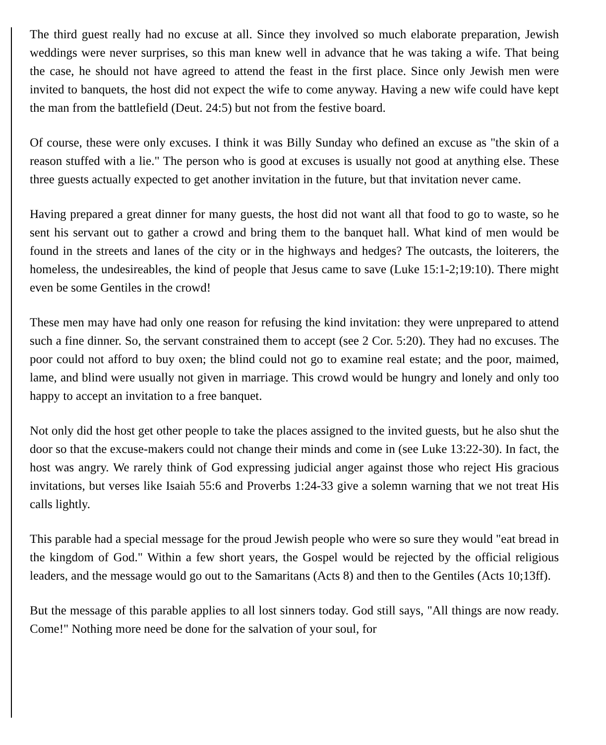The third guest really had no excuse at all. Since they involved so much elaborate preparation, Jewish weddings were never surprises, so this man knew well in advance that he was taking a wife. That being the case, he should not have agreed to attend the feast in the first place. Since only Jewish men were invited to banquets, the host did not expect the wife to come anyway. Having a new wife could have kept the man from the battlefield (Deut. 24:5) but not from the festive board.
Of course, these were only excuses. I think it was Billy Sunday who defined an excuse as "the skin of a reason stuffed with a lie." The person who is good at excuses is usually not good at anything else. These three guests actually expected to get another invitation in the future, but that invitation never came.
Having prepared a great dinner for many guests, the host did not want all that food to go to waste, so he sent his servant out to gather a crowd and bring them to the banquet hall. What kind of men would be found in the streets and lanes of the city or in the highways and hedges? The outcasts, the loiterers, the homeless, the undesireables, the kind of people that Jesus came to save (Luke 15:1-2;19:10). There might even be some Gentiles in the crowd!
These men may have had only one reason for refusing the kind invitation: they were unprepared to attend such a fine dinner. So, the servant constrained them to accept (see 2 Cor. 5:20). They had no excuses. The poor could not afford to buy oxen; the blind could not go to examine real estate; and the poor, maimed, lame, and blind were usually not given in marriage. This crowd would be hungry and lonely and only too happy to accept an invitation to a free banquet.
Not only did the host get other people to take the places assigned to the invited guests, but he also shut the door so that the excuse-makers could not change their minds and come in (see Luke 13:22-30). In fact, the host was angry. We rarely think of God expressing judicial anger against those who reject His gracious invitations, but verses like Isaiah 55:6 and Proverbs 1:24-33 give a solemn warning that we not treat His calls lightly.
This parable had a special message for the proud Jewish people who were so sure they would "eat bread in the kingdom of God." Within a few short years, the Gospel would be rejected by the official religious leaders, and the message would go out to the Samaritans (Acts 8) and then to the Gentiles (Acts 10;13ff).
But the message of this parable applies to all lost sinners today. God still says, "All things are now ready. Come!" Nothing more need be done for the salvation of your soul, for